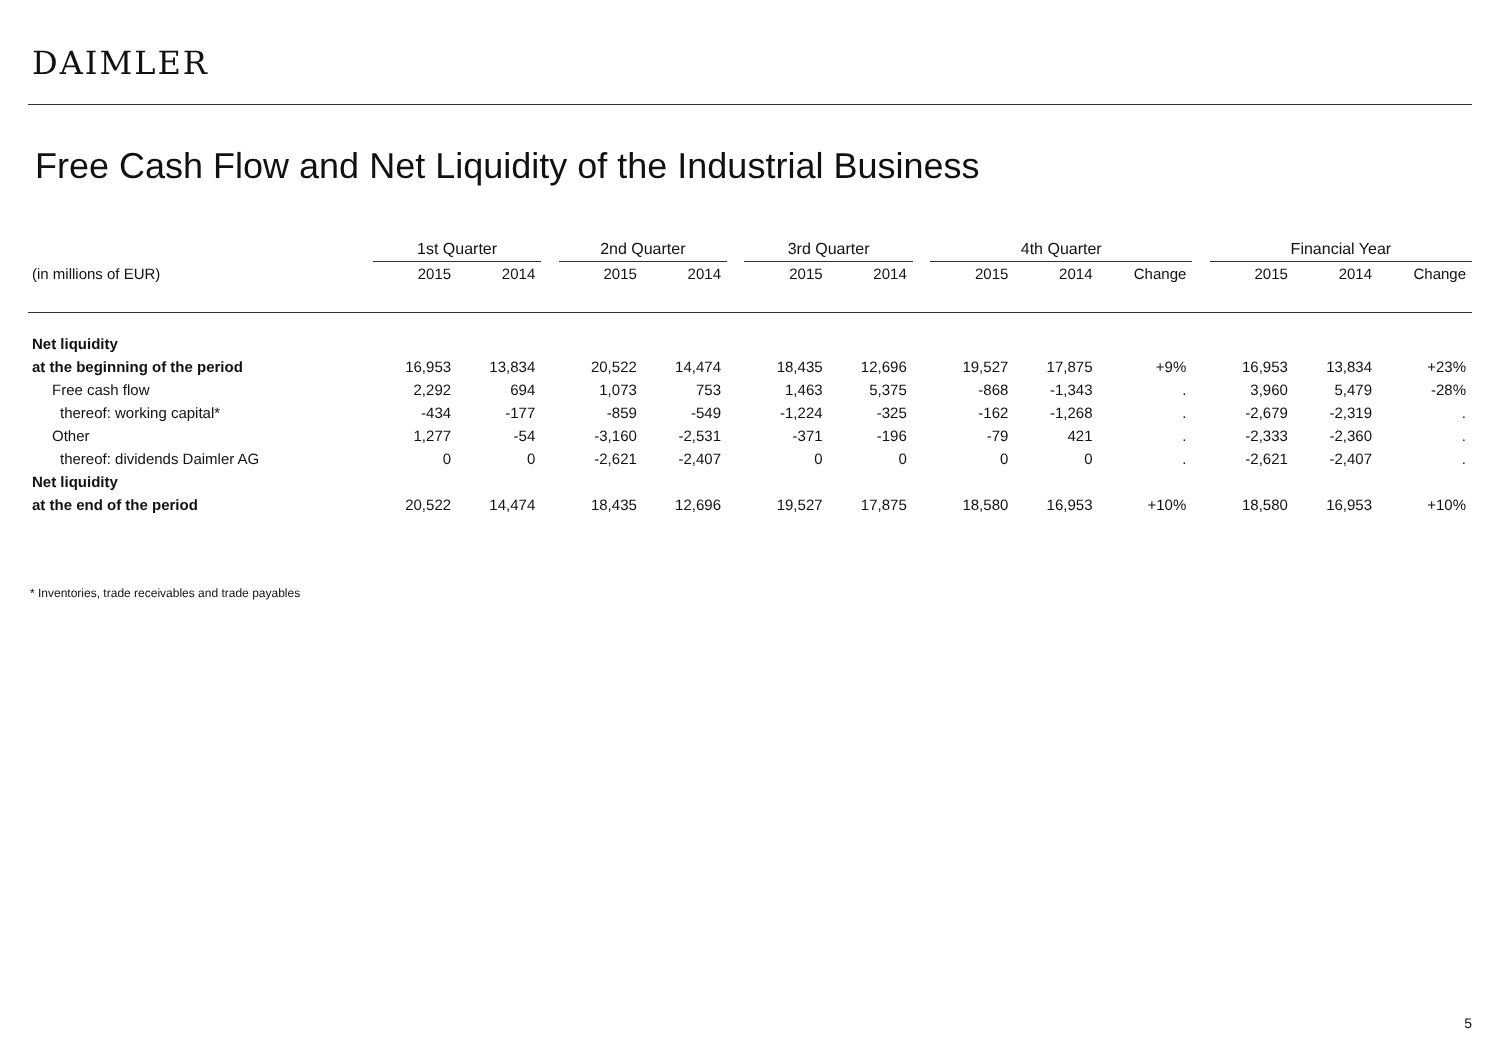DAIMLER
Free Cash Flow and Net Liquidity of the Industrial Business
| | 1st Quarter | | | 2nd Quarter | | | 3rd Quarter | | | 4th Quarter | | | | Financial Year | | |
| --- | --- | --- | --- | --- | --- | --- | --- | --- | --- | --- | --- | --- | --- | --- | --- | --- |
| (in millions of EUR) | 2015 | 2014 | | 2015 | 2014 | | 2015 | 2014 | | 2015 | 2014 | Change | | 2015 | 2014 | Change |
| Net liquidity | | | | | | | | | | | | | | | | |
| at the beginning of the period | 16,953 | 13,834 | | 20,522 | 14,474 | | 18,435 | 12,696 | | 19,527 | 17,875 | +9% | | 16,953 | 13,834 | +23% |
| Free cash flow | 2,292 | 694 | | 1,073 | 753 | | 1,463 | 5,375 | | -868 | -1,343 | . | | 3,960 | 5,479 | -28% |
| thereof: working capital* | -434 | -177 | | -859 | -549 | | -1,224 | -325 | | -162 | -1,268 | . | | -2,679 | -2,319 | . |
| Other | 1,277 | -54 | | -3,160 | -2,531 | | -371 | -196 | | -79 | 421 | . | | -2,333 | -2,360 | . |
| thereof: dividends Daimler AG | 0 | 0 | | -2,621 | -2,407 | | 0 | 0 | | 0 | 0 | . | | -2,621 | -2,407 | . |
| Net liquidity | | | | | | | | | | | | | | | | |
| at the end of the period | 20,522 | 14,474 | | 18,435 | 12,696 | | 19,527 | 17,875 | | 18,580 | 16,953 | +10% | | 18,580 | 16,953 | +10% |
* Inventories, trade receivables and trade payables
5